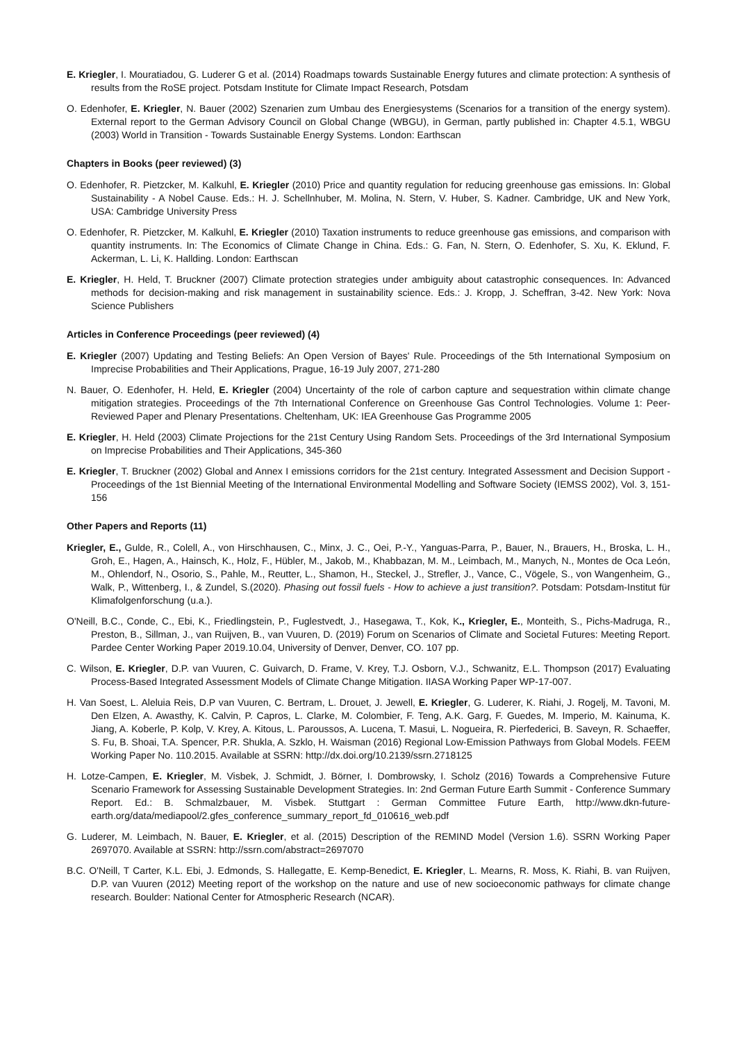E. Kriegler, I. Mouratiadou, G. Luderer G et al. (2014) Roadmaps towards Sustainable Energy futures and climate protection: A synthesis of results from the RoSE project. Potsdam Institute for Climate Impact Research, Potsdam
O. Edenhofer, E. Kriegler, N. Bauer (2002) Szenarien zum Umbau des Energiesystems (Scenarios for a transition of the energy system). External report to the German Advisory Council on Global Change (WBGU), in German, partly published in: Chapter 4.5.1, WBGU (2003) World in Transition - Towards Sustainable Energy Systems. London: Earthscan
Chapters in Books (peer reviewed) (3)
O. Edenhofer, R. Pietzcker, M. Kalkuhl, E. Kriegler (2010) Price and quantity regulation for reducing greenhouse gas emissions. In: Global Sustainability - A Nobel Cause. Eds.: H. J. Schellnhuber, M. Molina, N. Stern, V. Huber, S. Kadner. Cambridge, UK and New York, USA: Cambridge University Press
O. Edenhofer, R. Pietzcker, M. Kalkuhl, E. Kriegler (2010) Taxation instruments to reduce greenhouse gas emissions, and comparison with quantity instruments. In: The Economics of Climate Change in China. Eds.: G. Fan, N. Stern, O. Edenhofer, S. Xu, K. Eklund, F. Ackerman, L. Li, K. Hallding. London: Earthscan
E. Kriegler, H. Held, T. Bruckner (2007) Climate protection strategies under ambiguity about catastrophic consequences. In: Advanced methods for decision-making and risk management in sustainability science. Eds.: J. Kropp, J. Scheffran, 3-42. New York: Nova Science Publishers
Articles in Conference Proceedings (peer reviewed) (4)
E. Kriegler (2007) Updating and Testing Beliefs: An Open Version of Bayes' Rule. Proceedings of the 5th International Symposium on Imprecise Probabilities and Their Applications, Prague, 16-19 July 2007, 271-280
N. Bauer, O. Edenhofer, H. Held, E. Kriegler (2004) Uncertainty of the role of carbon capture and sequestration within climate change mitigation strategies. Proceedings of the 7th International Conference on Greenhouse Gas Control Technologies. Volume 1: Peer-Reviewed Paper and Plenary Presentations. Cheltenham, UK: IEA Greenhouse Gas Programme 2005
E. Kriegler, H. Held (2003) Climate Projections for the 21st Century Using Random Sets. Proceedings of the 3rd International Symposium on Imprecise Probabilities and Their Applications, 345-360
E. Kriegler, T. Bruckner (2002) Global and Annex I emissions corridors for the 21st century. Integrated Assessment and Decision Support - Proceedings of the 1st Biennial Meeting of the International Environmental Modelling and Software Society (IEMSS 2002), Vol. 3, 151-156
Other Papers and Reports (11)
Kriegler, E., Gulde, R., Colell, A., von Hirschhausen, C., Minx, J. C., Oei, P.-Y., Yanguas-Parra, P., Bauer, N., Brauers, H., Broska, L. H., Groh, E., Hagen, A., Hainsch, K., Holz, F., Hübler, M., Jakob, M., Khabbazan, M. M., Leimbach, M., Manych, N., Montes de Oca León, M., Ohlendorf, N., Osorio, S., Pahle, M., Reutter, L., Shamon, H., Steckel, J., Strefler, J., Vance, C., Vögele, S., von Wangenheim, G., Walk, P., Wittenberg, I., & Zundel, S.(2020). Phasing out fossil fuels - How to achieve a just transition?. Potsdam: Potsdam-Institut für Klimafolgenforschung (u.a.).
O'Neill, B.C., Conde, C., Ebi, K., Friedlingstein, P., Fuglestvedt, J., Hasegawa, T., Kok, K., Kriegler, E., Monteith, S., Pichs-Madruga, R., Preston, B., Sillman, J., van Ruijven, B., van Vuuren, D. (2019) Forum on Scenarios of Climate and Societal Futures: Meeting Report. Pardee Center Working Paper 2019.10.04, University of Denver, Denver, CO. 107 pp.
C. Wilson, E. Kriegler, D.P. van Vuuren, C. Guivarch, D. Frame, V. Krey, T.J. Osborn, V.J., Schwanitz, E.L. Thompson (2017) Evaluating Process-Based Integrated Assessment Models of Climate Change Mitigation. IIASA Working Paper WP-17-007.
H. Van Soest, L. Aleluia Reis, D.P van Vuuren, C. Bertram, L. Drouet, J. Jewell, E. Kriegler, G. Luderer, K. Riahi, J. Rogelj, M. Tavoni, M. Den Elzen, A. Awasthy, K. Calvin, P. Capros, L. Clarke, M. Colombier, F. Teng, A.K. Garg, F. Guedes, M. Imperio, M. Kainuma, K. Jiang, A. Koberle, P. Kolp, V. Krey, A. Kitous, L. Paroussos, A. Lucena, T. Masui, L. Nogueira, R. Pierfederici, B. Saveyn, R. Schaeffer, S. Fu, B. Shoai, T.A. Spencer, P.R. Shukla, A. Szklo, H. Waisman (2016) Regional Low-Emission Pathways from Global Models. FEEM Working Paper No. 110.2015. Available at SSRN: http://dx.doi.org/10.2139/ssrn.2718125
H. Lotze-Campen, E. Kriegler, M. Visbek, J. Schmidt, J. Börner, I. Dombrowsky, I. Scholz (2016) Towards a Comprehensive Future Scenario Framework for Assessing Sustainable Development Strategies. In: 2nd German Future Earth Summit - Conference Summary Report. Ed.: B. Schmalzbauer, M. Visbek. Stuttgart : German Committee Future Earth, http://www.dkn-future-earth.org/data/mediapool/2.gfes_conference_summary_report_fd_010616_web.pdf
G. Luderer, M. Leimbach, N. Bauer, E. Kriegler, et al. (2015) Description of the REMIND Model (Version 1.6). SSRN Working Paper 2697070. Available at SSRN: http://ssrn.com/abstract=2697070
B.C. O'Neill, T Carter, K.L. Ebi, J. Edmonds, S. Hallegatte, E. Kemp-Benedict, E. Kriegler, L. Mearns, R. Moss, K. Riahi, B. van Ruijven, D.P. van Vuuren (2012) Meeting report of the workshop on the nature and use of new socioeconomic pathways for climate change research. Boulder: National Center for Atmospheric Research (NCAR).